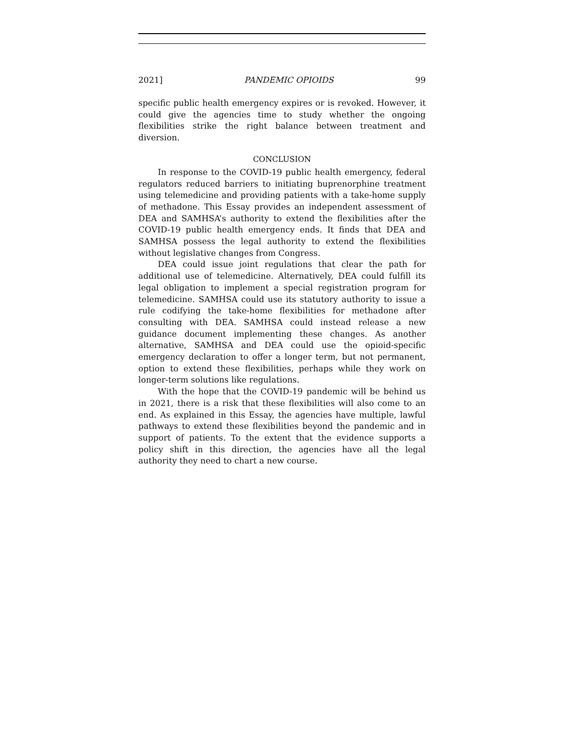2021] PANDEMIC OPIOIDS 99
specific public health emergency expires or is revoked. However, it could give the agencies time to study whether the ongoing flexibilities strike the right balance between treatment and diversion.
CONCLUSION
In response to the COVID-19 public health emergency, federal regulators reduced barriers to initiating buprenorphine treatment using telemedicine and providing patients with a take-home supply of methadone. This Essay provides an independent assessment of DEA and SAMHSA’s authority to extend the flexibilities after the COVID-19 public health emergency ends. It finds that DEA and SAMHSA possess the legal authority to extend the flexibilities without legislative changes from Congress.
DEA could issue joint regulations that clear the path for additional use of telemedicine. Alternatively, DEA could fulfill its legal obligation to implement a special registration program for telemedicine. SAMHSA could use its statutory authority to issue a rule codifying the take-home flexibilities for methadone after consulting with DEA. SAMHSA could instead release a new guidance document implementing these changes. As another alternative, SAMHSA and DEA could use the opioid-specific emergency declaration to offer a longer term, but not permanent, option to extend these flexibilities, perhaps while they work on longer-term solutions like regulations.
With the hope that the COVID-19 pandemic will be behind us in 2021, there is a risk that these flexibilities will also come to an end. As explained in this Essay, the agencies have multiple, lawful pathways to extend these flexibilities beyond the pandemic and in support of patients. To the extent that the evidence supports a policy shift in this direction, the agencies have all the legal authority they need to chart a new course.